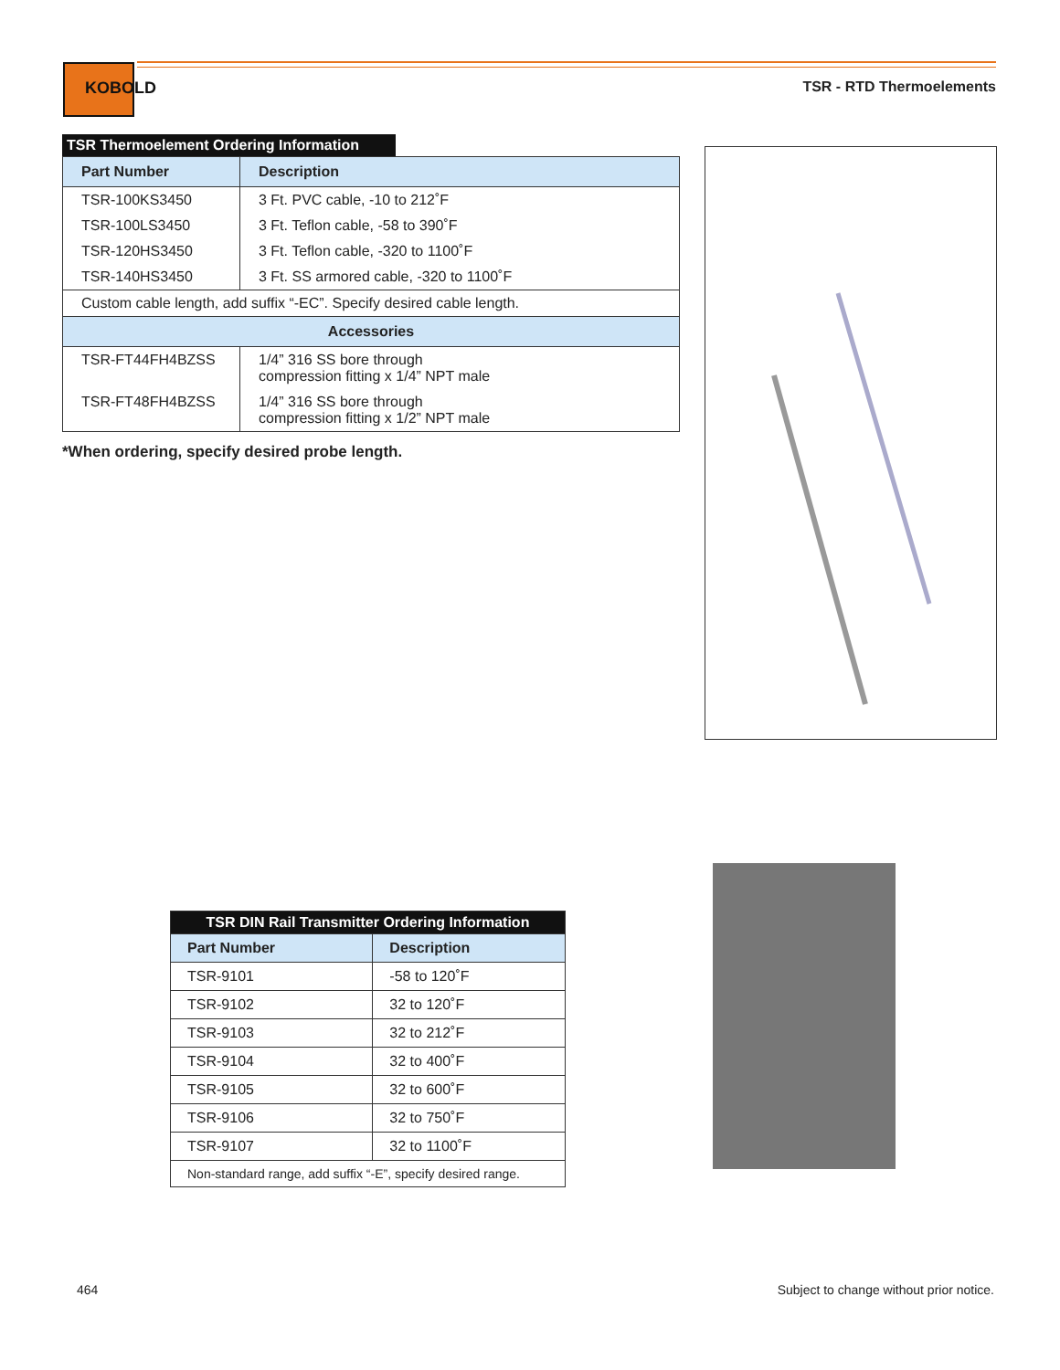KOBOLD
TSR - RTD Thermoelements
TSR Thermoelement Ordering Information
| Part Number | Description |
| --- | --- |
| TSR-100KS3450 | 3 Ft. PVC cable, -10 to 212˚F |
| TSR-100LS3450 | 3 Ft. Teflon cable, -58 to 390˚F |
| TSR-120HS3450 | 3 Ft. Teflon cable, -320 to 1100˚F |
| TSR-140HS3450 | 3 Ft. SS armored cable, -320 to 1100˚F |
| Custom cable length, add suffix “-EC”. Specify desired cable length. | |
| Accessories | |
| TSR-FT44FH4BZSS | 1/4” 316 SS bore through compression fitting x 1/4” NPT male |
| TSR-FT48FH4BZSS | 1/4” 316 SS bore through compression fitting x 1/2” NPT male |
*When ordering, specify desired probe length.
| TSR DIN Rail Transmitter Ordering Information | |
| --- | --- |
| Part Number | Description |
| TSR-9101 | -58 to 120˚F |
| TSR-9102 | 32 to 120˚F |
| TSR-9103 | 32 to 212˚F |
| TSR-9104 | 32 to 400˚F |
| TSR-9105 | 32 to 600˚F |
| TSR-9106 | 32 to 750˚F |
| TSR-9107 | 32 to 1100˚F |
| Non-standard range, add suffix “-E”, specify desired range. | |
464
Subject to change without prior notice.